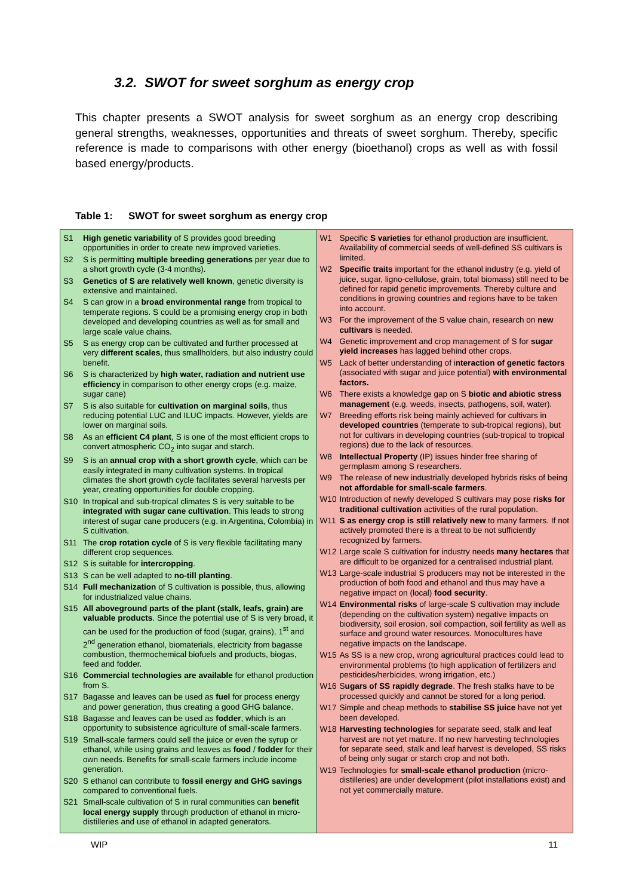3.2. SWOT for sweet sorghum as energy crop
This chapter presents a SWOT analysis for sweet sorghum as an energy crop describing general strengths, weaknesses, opportunities and threats of sweet sorghum. Thereby, specific reference is made to comparisons with other energy (bioethanol) crops as well as with fossil based energy/products.
Table 1: SWOT for sweet sorghum as energy crop
| S1 High genetic variability of S provides good breeding opportunities in order to create new improved varieties. S2 S is permitting multiple breeding generations per year due to a short growth cycle (3-4 months). S3 Genetics of S are relatively well known , genetic diversity is extensive and maintained. S4 S can grow in a broad environmental range from tropical to temperate regions. S could be a promising energy crop in both developed and developing countries as well as for small and large scale value chains. S5 S as energy crop can be cultivated and further processed at very different scales , thus smallholders, but also industry could benefit. S6 S is characterized by high water, radiation and nutrient use efficiency in comparison to other energy crops (e.g. maize, sugar cane) S7 S is also suitable for cultivation on marginal soils , thus reducing potential LUC and ILUC impacts. However, yields are lower on marginal soils. S8 As an efficient C4 plant , S is one of the most efficient crops to convert atmospheric CO<sub>2</sub> into sugar and starch. S9 S is an annual crop with a short growth cycle , which can be easily integrated in many cultivation systems. In tropical climates the short growth cycle facilitates several harvests per year, creating opportunities for double cropping. S10 In tropical and sub-tropical climates S is very suitable to be integrated with sugar cane cultivation . This leads to strong interest of sugar cane producers (e.g. in Argentina, Colombia) in S cultivation. S11 The crop rotation cycle of S is very flexible facilitating many different crop sequences. S12 S is suitable for intercropping . S13 S can be well adapted to no-till planting . S14 Full mechanization of S cultivation is possible, thus, allowing for industrialized value chains. S15 All aboveground parts of the plant (stalk, leafs, grain) are valuable products . Since the potential use of S is very broad, it can be used for the production of food (sugar, grains), 1<sup>st</sup> and 2<sup>nd</sup> generation ethanol, biomaterials, electricity from bagasse combustion, thermochemical biofuels and products, biogas, feed and fodder. S16 Commercial technologies are available for ethanol production from S. S17 Bagasse and leaves can be used as fuel for process energy and power generation, thus creating a good GHG balance. S18 Bagasse and leaves can be used as fodder , which is an opportunity to subsistence agriculture of small-scale farmers. S19 Small-scale farmers could sell the juice or even the syrup or ethanol, while using grains and leaves as food / fodder for their own needs. Benefits for small-scale farmers include income generation. S20 S ethanol can contribute to fossil energy and GHG savings compared to conventional fuels. S21 Small-scale cultivation of S in rural communities can benefit local energy supply through production of ethanol in micro-distilleries and use of ethanol in adapted generators. | W1 Specific S varieties for ethanol production are insufficient. Availability of commercial seeds of well-defined SS cultivars is limited. W2 Specific traits important for the ethanol industry (e.g. yield of juice, sugar, ligno-cellulose, grain, total biomass) still need to be defined for rapid genetic improvements. Thereby culture and conditions in growing countries and regions have to be taken into account. W3 For the improvement of the S value chain, research on new cultivars is needed. W4 Genetic improvement and crop management of S for sugar yield increases has lagged behind other crops. W5 Lack of better understanding of i nteraction of genetic factors (associated with sugar and juice potential) with environmental factors. W6 There exists a knowledge gap on S biotic and abiotic stress management (e.g. weeds, insects, pathogens, soil, water). W7 Breeding efforts risk being mainly achieved for cultivars in developed countries (temperate to sub-tropical regions), but not for cultivars in developing countries (sub-tropical to tropical regions) due to the lack of resources. W8 Intellectual Property (IP) issues hinder free sharing of germplasm among S researchers. W9 The release of new industrially developed hybrids risks of being not affordable for small-scale farmers . W10 Introduction of newly developed S cultivars may pose risks for traditional cultivation activities of the rural population. W11 S as energy crop is still relatively new to many farmers. If not actively promoted there is a threat to be not sufficiently recognized by farmers. W12 Large scale S cultivation for industry needs many hectares that are difficult to be organized for a centralised industrial plant. W13 Large-scale industrial S producers may not be interested in the production of both food and ethanol and thus may have a negative impact on (local) food security . W14 Environmental risks of large-scale S cultivation may include (depending on the cultivation system) negative impacts on biodiversity, soil erosion, soil compaction, soil fertility as well as surface and ground water resources. Monocultures have negative impacts on the landscape. W15 As SS is a new crop, wrong agricultural practices could lead to environmental problems (to high application of fertilizers and pesticides/herbicides, wrong irrigation, etc.) W16 S ugars of SS rapidly degrade . The fresh stalks have to be processed quickly and cannot be stored for a long period. W17 Simple and cheap methods to stabilise SS juice have not yet been developed. W18 Harvesting technologies for separate seed, stalk and leaf harvest are not yet mature. If no new harvesting technologies for separate seed, stalk and leaf harvest is developed, SS risks of being only sugar or starch crop and not both. W19 Technologies for small-scale ethanol production (micro-distilleries) are under development (pilot installations exist) and not yet commercially mature. |
WIP 11